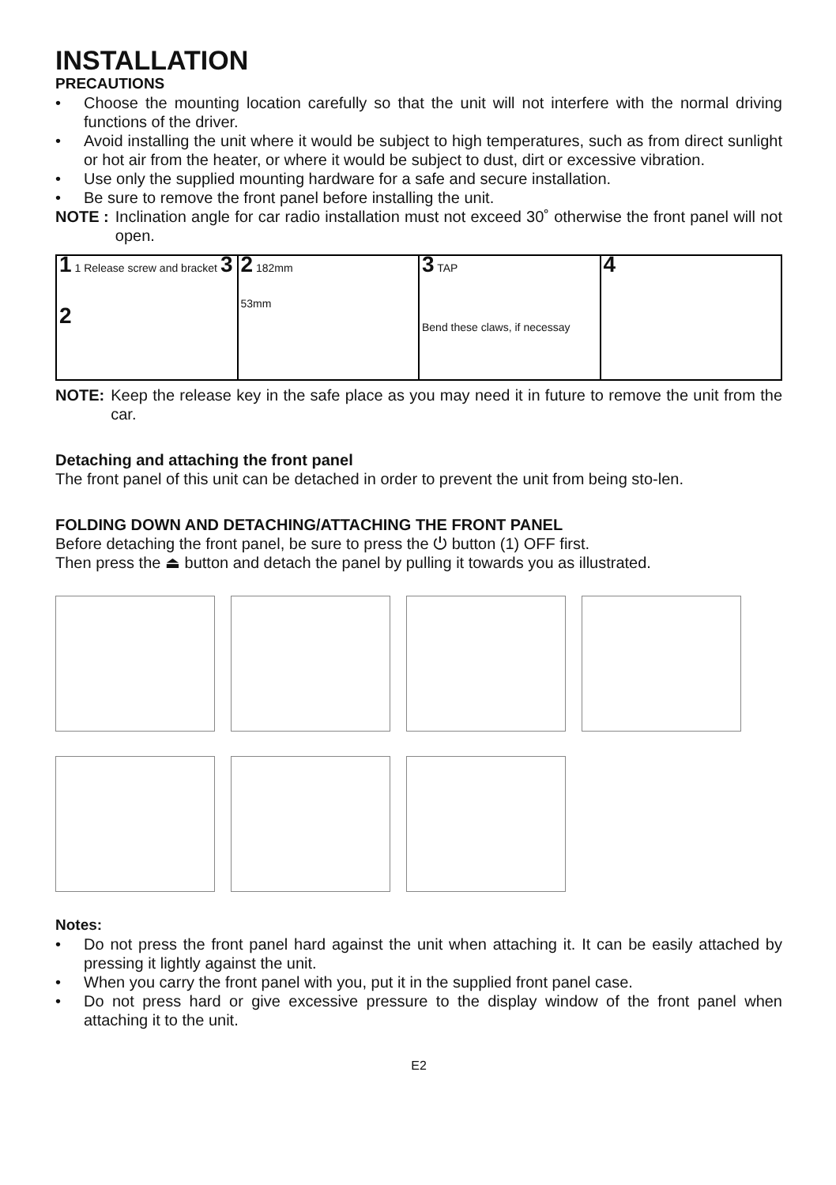INSTALLATION
PRECAUTIONS
• Choose the mounting location carefully so that the unit will not interfere with the normal driving functions of the driver.
• Avoid installing the unit where it would be subject to high temperatures, such as from direct sunlight or hot air from the heater, or where it would be subject to dust, dirt or excessive vibration.
• Use only the supplied mounting hardware for a safe and secure installation.
• Be sure to remove the front panel before installing the unit.
NOTE : Inclination angle for car radio installation must not exceed 30˚ otherwise the front panel will not open.
1 1 Release screw and bracket 3
2
2 182mm
53mm
3 TAP
Bend these claws, if necessay
4
NOTE: Keep the release key in the safe place as you may need it in future to remove the unit from the car.
Detaching and attaching the front panel
The front panel of this unit can be detached in order to prevent the unit from being sto-len.
FOLDING DOWN AND DETACHING/ATTACHING THE FRONT PANEL
Before detaching the front panel, be sure to press the ⏻ button (1) OFF first.
Then press the ⏏ button and detach the panel by pulling it towards you as illustrated.
Notes:
• Do not press the front panel hard against the unit when attaching it. It can be easily attached by pressing it lightly against the unit.
• When you carry the front panel with you, put it in the supplied front panel case.
• Do not press hard or give excessive pressure to the display window of the front panel when attaching it to the unit.
E2